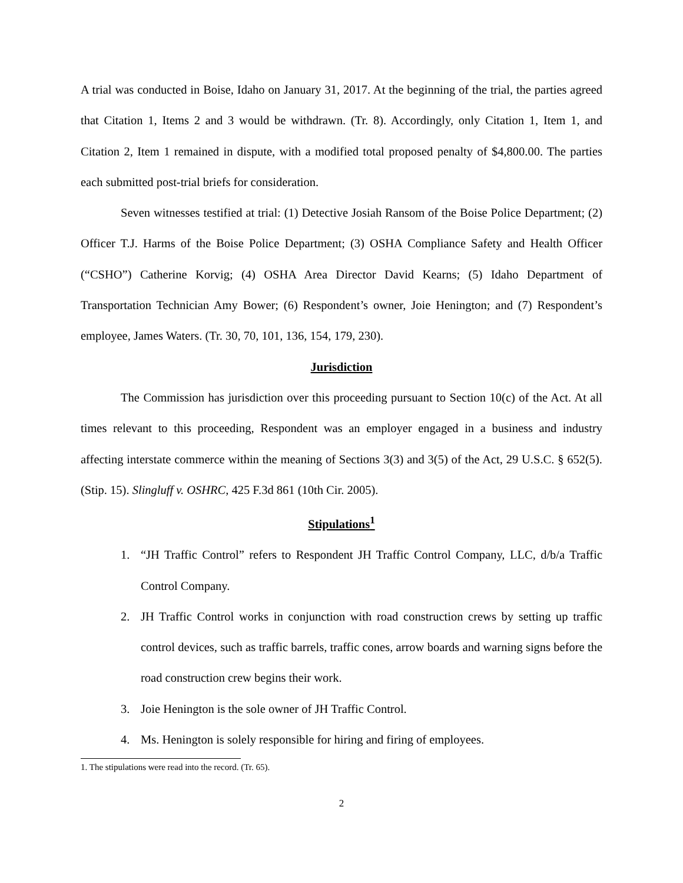A trial was conducted in Boise, Idaho on January 31, 2017. At the beginning of the trial, the parties agreed that Citation 1, Items 2 and 3 would be withdrawn. (Tr. 8). Accordingly, only Citation 1, Item 1, and Citation 2, Item 1 remained in dispute, with a modified total proposed penalty of $4,800.00. The parties each submitted post-trial briefs for consideration.
Seven witnesses testified at trial: (1) Detective Josiah Ransom of the Boise Police Department; (2) Officer T.J. Harms of the Boise Police Department; (3) OSHA Compliance Safety and Health Officer (“CSHO”) Catherine Korvig; (4) OSHA Area Director David Kearns; (5) Idaho Department of Transportation Technician Amy Bower; (6) Respondent’s owner, Joie Henington; and (7) Respondent’s employee, James Waters. (Tr. 30, 70, 101, 136, 154, 179, 230).
Jurisdiction
The Commission has jurisdiction over this proceeding pursuant to Section 10(c) of the Act. At all times relevant to this proceeding, Respondent was an employer engaged in a business and industry affecting interstate commerce within the meaning of Sections 3(3) and 3(5) of the Act, 29 U.S.C. § 652(5). (Stip. 15). Slingluff v. OSHRC, 425 F.3d 861 (10th Cir. 2005).
Stipulations<sup>1</sup>
1. “JH Traffic Control” refers to Respondent JH Traffic Control Company, LLC, d/b/a Traffic Control Company.
2. JH Traffic Control works in conjunction with road construction crews by setting up traffic control devices, such as traffic barrels, traffic cones, arrow boards and warning signs before the road construction crew begins their work.
3. Joie Henington is the sole owner of JH Traffic Control.
4. Ms. Henington is solely responsible for hiring and firing of employees.
1. The stipulations were read into the record. (Tr. 65).
2